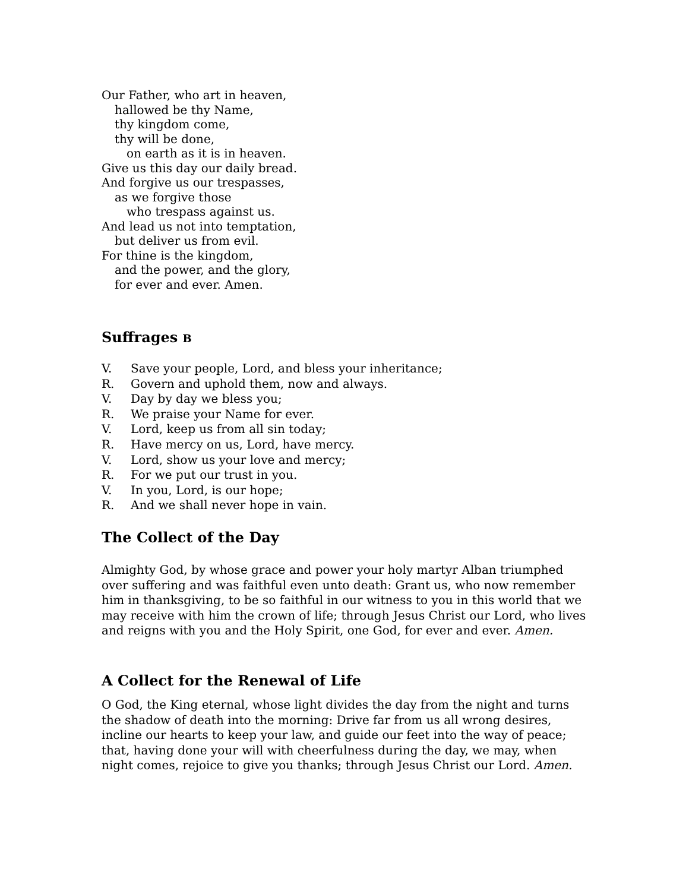Our Father, who art in heaven,
hallowed be thy Name,
thy kingdom come,
thy will be done,
on earth as it is in heaven.
Give us this day our daily bread.
And forgive us our trespasses,
as we forgive those
who trespass against us.
And lead us not into temptation,
but deliver us from evil.
For thine is the kingdom,
and the power, and the glory,
for ever and ever. Amen.
Suffrages B
V. Save your people, Lord, and bless your inheritance;
R. Govern and uphold them, now and always.
V. Day by day we bless you;
R. We praise your Name for ever.
V. Lord, keep us from all sin today;
R. Have mercy on us, Lord, have mercy.
V. Lord, show us your love and mercy;
R. For we put our trust in you.
V. In you, Lord, is our hope;
R. And we shall never hope in vain.
The Collect of the Day
Almighty God, by whose grace and power your holy martyr Alban triumphed over suffering and was faithful even unto death: Grant us, who now remember him in thanksgiving, to be so faithful in our witness to you in this world that we may receive with him the crown of life; through Jesus Christ our Lord, who lives and reigns with you and the Holy Spirit, one God, for ever and ever. Amen.
A Collect for the Renewal of Life
O God, the King eternal, whose light divides the day from the night and turns the shadow of death into the morning: Drive far from us all wrong desires, incline our hearts to keep your law, and guide our feet into the way of peace; that, having done your will with cheerfulness during the day, we may, when night comes, rejoice to give you thanks; through Jesus Christ our Lord. Amen.